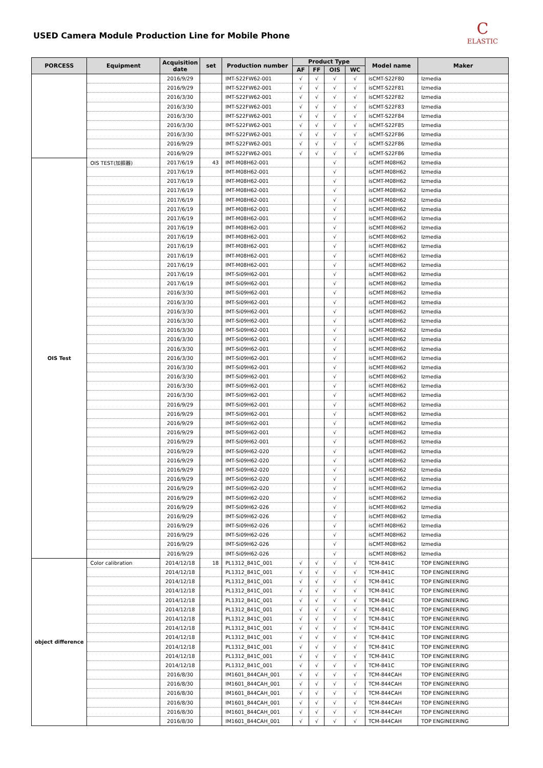USED Camera Module Production Line for Mobile Phone
C
ELASTIC
| PORCESS | Equipment | Acquisition date | set | Production number | Product Type | | | | Model name | Maker |
| --- | --- | --- | --- | --- | --- | --- | --- | --- | --- | --- |
| | | | | | AF | FF | OIS | WC | | |
| | | 2016/9/29 | | IMT-S22FW62-001 | √ | √ | √ | √ | isCMT-S22F80 | Izmedia |
| | | 2016/9/29 | | IMT-S22FW62-001 | √ | √ | √ | √ | isCMT-S22F81 | Izmedia |
| | | 2016/3/30 | | IMT-S22FW62-001 | √ | √ | √ | √ | isCMT-S22F82 | Izmedia |
| | | 2016/3/30 | | IMT-S22FW62-001 | √ | √ | √ | √ | isCMT-S22F83 | Izmedia |
| | | 2016/3/30 | | IMT-S22FW62-001 | √ | √ | √ | √ | isCMT-S22F84 | Izmedia |
| | | 2016/3/30 | | IMT-S22FW62-001 | √ | √ | √ | √ | isCMT-S22F85 | Izmedia |
| | | 2016/3/30 | | IMT-S22FW62-001 | √ | √ | √ | √ | isCMT-S22F86 | Izmedia |
| | | 2016/9/29 | | IMT-S22FW62-001 | √ | √ | √ | √ | isCMT-S22F86 | Izmedia |
| | | 2016/9/29 | | IMT-S22FW62-001 | √ | √ | √ | √ | isCMT-S22F86 | Izmedia |
| OIS Test | OIS TEST(加振器) | 2017/6/19 | 43 | IMT-M08H62-001 | | | √ | | isCMT-M08H62 | Izmedia |
| | | 2017/6/19 | | IMT-M08H62-001 | | | √ | | isCMT-M08H62 | Izmedia |
| | | 2017/6/19 | | IMT-M08H62-001 | | | √ | | isCMT-M08H62 | Izmedia |
| | | 2017/6/19 | | IMT-M08H62-001 | | | √ | | isCMT-M08H62 | Izmedia |
| | | 2017/6/19 | | IMT-M08H62-001 | | | √ | | isCMT-M08H62 | Izmedia |
| | | 2017/6/19 | | IMT-M08H62-001 | | | √ | | isCMT-M08H62 | Izmedia |
| | | 2017/6/19 | | IMT-M08H62-001 | | | √ | | isCMT-M08H62 | Izmedia |
| | | 2017/6/19 | | IMT-M08H62-001 | | | √ | | isCMT-M08H62 | Izmedia |
| | | 2017/6/19 | | IMT-M08H62-001 | | | √ | | isCMT-M08H62 | Izmedia |
| | | 2017/6/19 | | IMT-M08H62-001 | | | √ | | isCMT-M08H62 | Izmedia |
| | | 2017/6/19 | | IMT-M08H62-001 | | | √ | | isCMT-M08H62 | Izmedia |
| | | 2017/6/19 | | IMT-M08H62-001 | | | √ | | isCMT-M08H62 | Izmedia |
| | | 2017/6/19 | | IMT-Si09H62-001 | | | √ | | isCMT-M08H62 | Izmedia |
| | | 2017/6/19 | | IMT-Si09H62-001 | | | √ | | isCMT-M08H62 | Izmedia |
| | | 2016/3/30 | | IMT-Si09H62-001 | | | √ | | isCMT-M08H62 | Izmedia |
| | | 2016/3/30 | | IMT-Si09H62-001 | | | √ | | isCMT-M08H62 | Izmedia |
| | | 2016/3/30 | | IMT-Si09H62-001 | | | √ | | isCMT-M08H62 | Izmedia |
| | | 2016/3/30 | | IMT-Si09H62-001 | | | √ | | isCMT-M08H62 | Izmedia |
| | | 2016/3/30 | | IMT-Si09H62-001 | | | √ | | isCMT-M08H62 | Izmedia |
| | | 2016/3/30 | | IMT-Si09H62-001 | | | √ | | isCMT-M08H62 | Izmedia |
| | | 2016/3/30 | | IMT-Si09H62-001 | | | √ | | isCMT-M08H62 | Izmedia |
| | | 2016/3/30 | | IMT-Si09H62-001 | | | √ | | isCMT-M08H62 | Izmedia |
| | | 2016/3/30 | | IMT-Si09H62-001 | | | √ | | isCMT-M08H62 | Izmedia |
| | | 2016/3/30 | | IMT-Si09H62-001 | | | √ | | isCMT-M08H62 | Izmedia |
| | | 2016/3/30 | | IMT-Si09H62-001 | | | √ | | isCMT-M08H62 | Izmedia |
| | | 2016/3/30 | | IMT-Si09H62-001 | | | √ | | isCMT-M08H62 | Izmedia |
| | | 2016/9/29 | | IMT-Si09H62-001 | | | √ | | isCMT-M08H62 | Izmedia |
| | | 2016/9/29 | | IMT-Si09H62-001 | | | √ | | isCMT-M08H62 | Izmedia |
| | | 2016/9/29 | | IMT-Si09H62-001 | | | √ | | isCMT-M08H62 | Izmedia |
| | | 2016/9/29 | | IMT-Si09H62-001 | | | √ | | isCMT-M08H62 | Izmedia |
| | | 2016/9/29 | | IMT-Si09H62-001 | | | √ | | isCMT-M08H62 | Izmedia |
| | | 2016/9/29 | | IMT-Si09H62-020 | | | √ | | isCMT-M08H62 | Izmedia |
| | | 2016/9/29 | | IMT-Si09H62-020 | | | √ | | isCMT-M08H62 | Izmedia |
| | | 2016/9/29 | | IMT-Si09H62-020 | | | √ | | isCMT-M08H62 | Izmedia |
| | | 2016/9/29 | | IMT-Si09H62-020 | | | √ | | isCMT-M08H62 | Izmedia |
| | | 2016/9/29 | | IMT-Si09H62-020 | | | √ | | isCMT-M08H62 | Izmedia |
| | | 2016/9/29 | | IMT-Si09H62-020 | | | √ | | isCMT-M08H62 | Izmedia |
| | | 2016/9/29 | | IMT-Si09H62-026 | | | √ | | isCMT-M08H62 | Izmedia |
| | | 2016/9/29 | | IMT-Si09H62-026 | | | √ | | isCMT-M08H62 | Izmedia |
| | | 2016/9/29 | | IMT-Si09H62-026 | | | √ | | isCMT-M08H62 | Izmedia |
| | | 2016/9/29 | | IMT-Si09H62-026 | | | √ | | isCMT-M08H62 | Izmedia |
| | | 2016/9/29 | | IMT-Si09H62-026 | | | √ | | isCMT-M08H62 | Izmedia |
| | | 2016/9/29 | | IMT-Si09H62-026 | | | √ | | isCMT-M08H62 | Izmedia |
| object difference | Color calibration | 2014/12/18 | 18 | PL1312_841C_001 | √ | √ | √ | √ | TCM-841C | TOP ENGINEERING |
| | | 2014/12/18 | | PL1312_841C_001 | √ | √ | √ | √ | TCM-841C | TOP ENGINEERING |
| | | 2014/12/18 | | PL1312_841C_001 | √ | √ | √ | √ | TCM-841C | TOP ENGINEERING |
| | | 2014/12/18 | | PL1312_841C_001 | √ | √ | √ | √ | TCM-841C | TOP ENGINEERING |
| | | 2014/12/18 | | PL1312_841C_001 | √ | √ | √ | √ | TCM-841C | TOP ENGINEERING |
| | | 2014/12/18 | | PL1312_841C_001 | √ | √ | √ | √ | TCM-841C | TOP ENGINEERING |
| | | 2014/12/18 | | PL1312_841C_001 | √ | √ | √ | √ | TCM-841C | TOP ENGINEERING |
| | | 2014/12/18 | | PL1312_841C_001 | √ | √ | √ | √ | TCM-841C | TOP ENGINEERING |
| | | 2014/12/18 | | PL1312_841C_001 | √ | √ | √ | √ | TCM-841C | TOP ENGINEERING |
| | | 2014/12/18 | | PL1312_841C_001 | √ | √ | √ | √ | TCM-841C | TOP ENGINEERING |
| | | 2014/12/18 | | PL1312_841C_001 | √ | √ | √ | √ | TCM-841C | TOP ENGINEERING |
| | | 2014/12/18 | | PL1312_841C_001 | √ | √ | √ | √ | TCM-841C | TOP ENGINEERING |
| | | 2016/8/30 | | IM1601_844CAH_001 | √ | √ | √ | √ | TCM-844CAH | TOP ENGINEERING |
| | | 2016/8/30 | | IM1601_844CAH_001 | √ | √ | √ | √ | TCM-844CAH | TOP ENGINEERING |
| | | 2016/8/30 | | IM1601_844CAH_001 | √ | √ | √ | √ | TCM-844CAH | TOP ENGINEERING |
| | | 2016/8/30 | | IM1601_844CAH_001 | √ | √ | √ | √ | TCM-844CAH | TOP ENGINEERING |
| | | 2016/8/30 | | IM1601_844CAH_001 | √ | √ | √ | √ | TCM-844CAH | TOP ENGINEERING |
| | | 2016/8/30 | | IM1601_844CAH_001 | √ | √ | √ | √ | TCM-844CAH | TOP ENGINEERING |